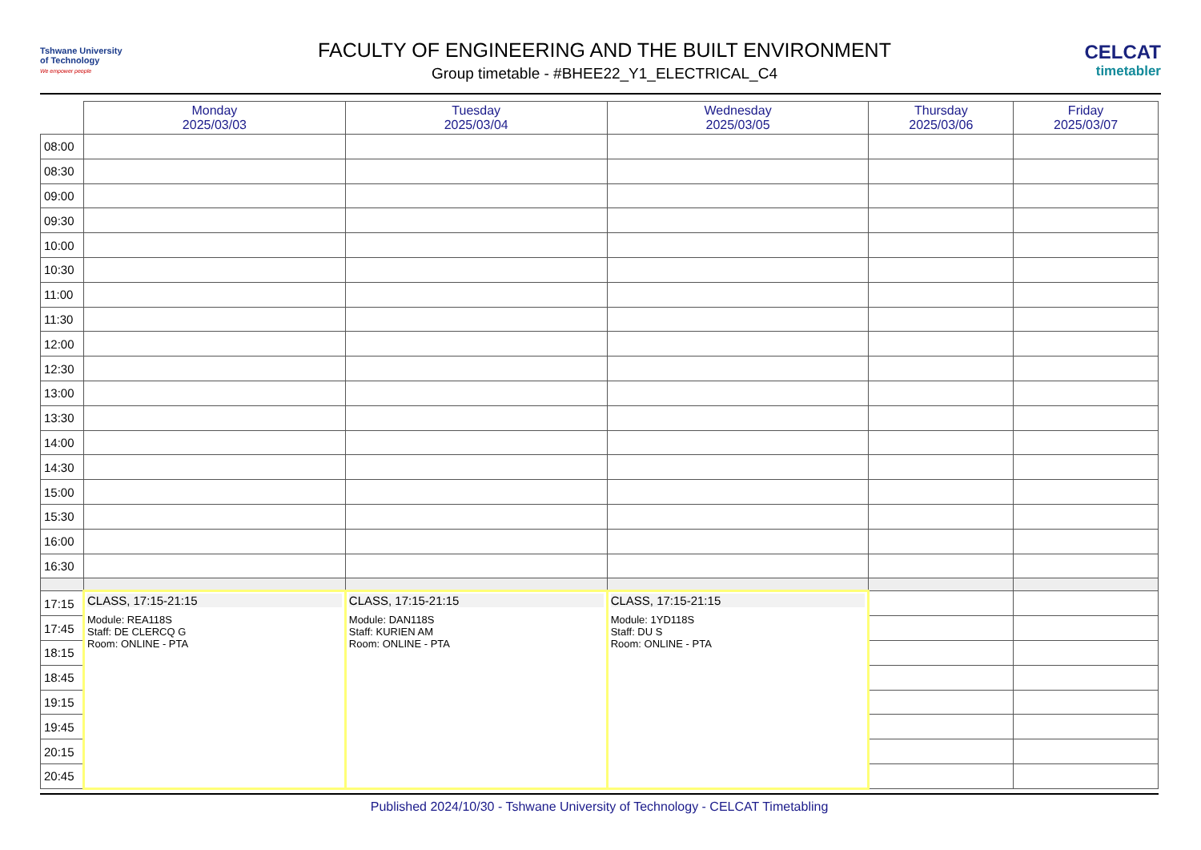Tshwane University
of Technology
We empower people
FACULTY OF ENGINEERING AND THE BUILT ENVIRONMENT
Group timetable - #BHEE22_Y1_ELECTRICAL_C4
CELCAT
timetabler
| | Monday 2025/03/03 | Tuesday 2025/03/04 | Wednesday 2025/03/05 | Thursday 2025/03/06 | Friday 2025/03/07 |
| --- | --- | --- | --- | --- | --- |
| 08:00 | | | | | |
| 08:30 | | | | | |
| 09:00 | | | | | |
| 09:30 | | | | | |
| 10:00 | | | | | |
| 10:30 | | | | | |
| 11:00 | | | | | |
| 11:30 | | | | | |
| 12:00 | | | | | |
| 12:30 | | | | | |
| 13:00 | | | | | |
| 13:30 | | | | | |
| 14:00 | | | | | |
| 14:30 | | | | | |
| 15:00 | | | | | |
| 15:30 | | | | | |
| 16:00 | | | | | |
| 16:30 | | | | | |
| 17:15 | CLASS, 17:15-21:15 Module: REA118S Staff: DE CLERCQ G Room: ONLINE - PTA | CLASS, 17:15-21:15 Module: DAN118S Staff: KURIEN AM Room: ONLINE - PTA | CLASS, 17:15-21:15 Module: 1YD118S Staff: DU S Room: ONLINE - PTA | | |
| 17:45 | | | | | |
| 18:15 | | | | | |
| 18:45 | | | | | |
| 19:15 | | | | | |
| 19:45 | | | | | |
| 20:15 | | | | | |
| 20:45 | | | | | |
Published 2024/10/30 - Tshwane University of Technology - CELCAT Timetabling